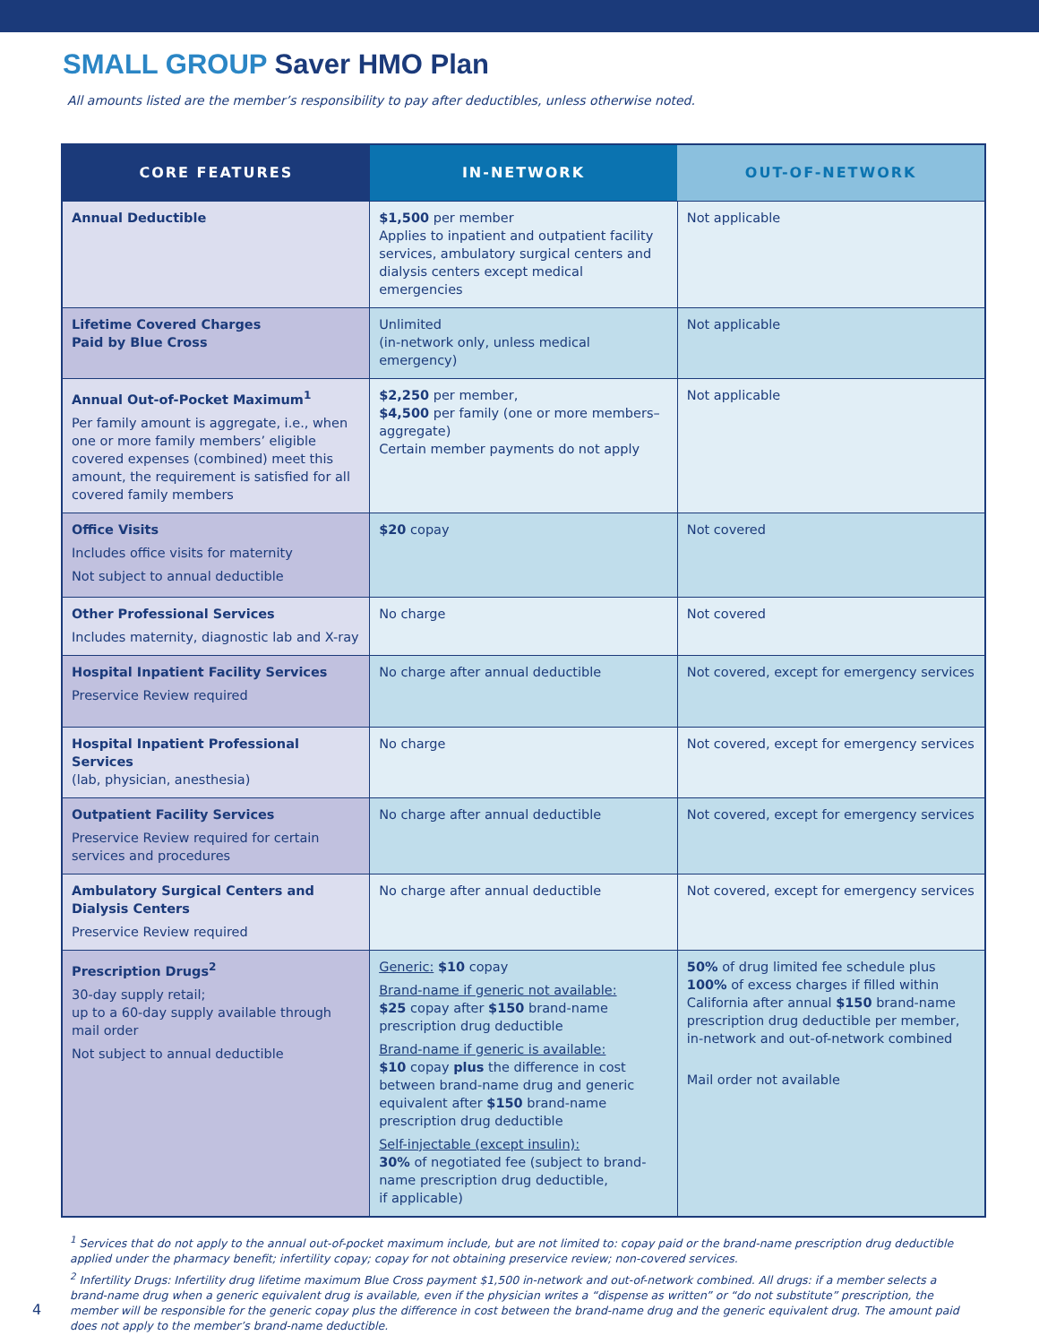SMALL GROUP Saver HMO Plan
All amounts listed are the member’s responsibility to pay after deductibles, unless otherwise noted.
| CORE FEATURES | IN-NETWORK | OUT-OF-NETWORK |
| --- | --- | --- |
| Annual Deductible | $1,500 per member Applies to inpatient and outpatient facility services, ambulatory surgical centers and dialysis centers except medical emergencies | Not applicable |
| Lifetime Covered Charges Paid by Blue Cross | Unlimited (in-network only, unless medical emergency) | Not applicable |
| Annual Out-of-Pocket Maximum<sup>1</sup> Per family amount is aggregate, i.e., when one or more family members’ eligible covered expenses (combined) meet this amount, the requirement is satisfied for all covered family members | $2,250 per member, $4,500 per family (one or more members–aggregate) Certain member payments do not apply | Not applicable |
| Office Visits Includes office visits for maternity Not subject to annual deductible | $20 copay | Not covered |
| Other Professional Services Includes maternity, diagnostic lab and X-ray | No charge | Not covered |
| Hospital Inpatient Facility Services Preservice Review required | No charge after annual deductible | Not covered, except for emergency services |
| Hospital Inpatient Professional Services (lab, physician, anesthesia) | No charge | Not covered, except for emergency services |
| Outpatient Facility Services Preservice Review required for certain services and procedures | No charge after annual deductible | Not covered, except for emergency services |
| Ambulatory Surgical Centers and Dialysis Centers Preservice Review required | No charge after annual deductible | Not covered, except for emergency services |
| Prescription Drugs<sup>2</sup> 30-day supply retail; up to a 60-day supply available through mail order Not subject to annual deductible | Generic: $10 copay Brand-name if generic not available: $25 copay after $150 brand-name prescription drug deductible Brand-name if generic is available: $10 copay plus the difference in cost between brand-name drug and generic equivalent after $150 brand-name prescription drug deductible Self-injectable (except insulin): 30% of negotiated fee (subject to brand-name prescription drug deductible, if applicable) | 50% of drug limited fee schedule plus 100% of excess charges if filled within California after annual $150 brand-name prescription drug deductible per member, in-network and out-of-network combined Mail order not available |
<sup>1</sup> Services that do not apply to the annual out-of-pocket maximum include, but are not limited to: copay paid or the brand-name prescription drug deductible applied under the pharmacy benefit; infertility copay; copay for not obtaining preservice review; non-covered services.
<sup>2</sup> Infertility Drugs: Infertility drug lifetime maximum Blue Cross payment $1,500 in-network and out-of-network combined. All drugs: if a member selects a brand-name drug when a generic equivalent drug is available, even if the physician writes a “dispense as written” or “do not substitute” prescription, the member will be responsible for the generic copay plus the difference in cost between the brand-name drug and the generic equivalent drug. The amount paid does not apply to the member’s brand-name deductible.
4